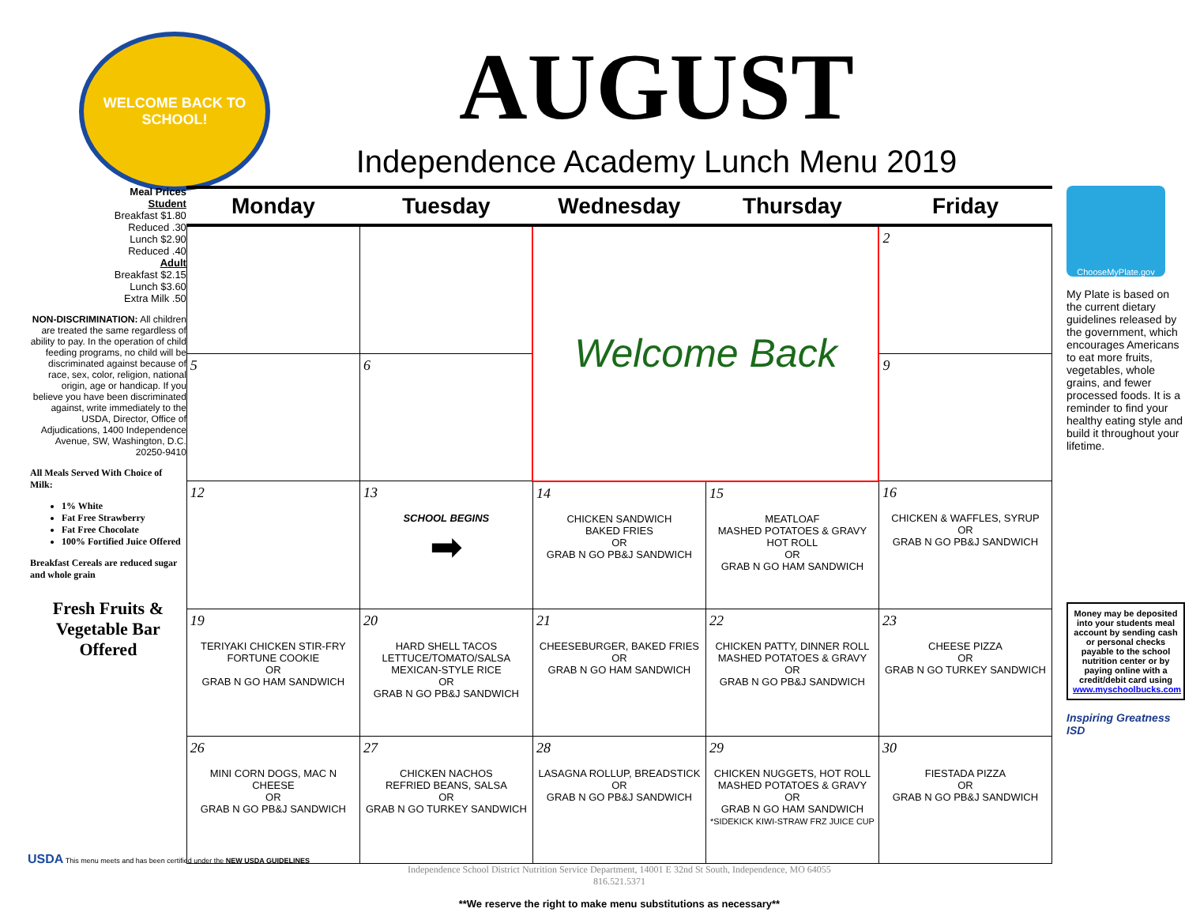WELCOME BACK TO SCHOOL!
AUGUST
Independence Academy Lunch Menu 2019
Meal Prices
Student
Breakfast $1.80
Reduced .30
Lunch $2.90
Reduced .40
Adult
Breakfast $2.15
Lunch $3.60
Extra Milk .50
NON-DISCRIMINATION: All children are treated the same regardless of ability to pay. In the operation of child feeding programs, no child will be discriminated against because of race, sex, color, religion, national origin, age or handicap. If you believe you have been discriminated against, write immediately to the USDA, Director, Office of Adjudications, 1400 Independence Avenue, SW, Washington, D.C. 20250-9410
All Meals Served With Choice of Milk:
1% White
Fat Free Strawberry
Fat Free Chocolate
100% Fortified Juice Offered
Breakfast Cereals are reduced sugar and whole grain
Fresh Fruits & Vegetable Bar Offered
| Monday | Tuesday | Wednesday | Thursday | Friday |
| --- | --- | --- | --- | --- |
| | | Welcome Back | | 2 |
| 5 | 6 | | | 9 |
| 12 | 13 SCHOOL BEGINS ➡ | 14 CHICKEN SANDWICH BAKED FRIES OR GRAB N GO PB&J SANDWICH | 15 MEATLOAF MASHED POTATOES & GRAVY HOT ROLL OR GRAB N GO HAM SANDWICH | 16 CHICKEN & WAFFLES, SYRUP OR GRAB N GO PB&J SANDWICH |
| 19 TERIYAKI CHICKEN STIR-FRY FORTUNE COOKIE OR GRAB N GO HAM SANDWICH | 20 HARD SHELL TACOS LETTUCE/TOMATO/SALSA MEXICAN-STYLE RICE OR GRAB N GO PB&J SANDWICH | 21 CHEESEBURGER, BAKED FRIES OR GRAB N GO HAM SANDWICH | 22 CHICKEN PATTY, DINNER ROLL MASHED POTATOES & GRAVY OR GRAB N GO PB&J SANDWICH | 23 CHEESE PIZZA OR GRAB N GO TURKEY SANDWICH |
| 26 MINI CORN DOGS, MAC N CHEESE OR GRAB N GO PB&J SANDWICH | 27 CHICKEN NACHOS REFRIED BEANS, SALSA OR GRAB N GO TURKEY SANDWICH | 28 LASAGNA ROLLUP, BREADSTICK OR GRAB N GO PB&J SANDWICH | 29 CHICKEN NUGGETS, HOT ROLL MASHED POTATOES & GRAVY OR GRAB N GO HAM SANDWICH *SIDEKICK KIWI-STRAW FRZ JUICE CUP | 30 FIESTADA PIZZA OR GRAB N GO PB&J SANDWICH |
Independence School District Nutrition Service Department, 14001 E 32nd St South, Independence, MO 64055
816.521.5371
**We reserve the right to make menu substitutions as necessary**
ChooseMyPlate.gov
My Plate is based on the current dietary guidelines released by the government, which encourages Americans to eat more fruits, vegetables, whole grains, and fewer processed foods. It is a reminder to find your healthy eating style and build it throughout your lifetime.
Money may be deposited into your students meal account by sending cash or personal checks payable to the school nutrition center or by paying online with a credit/debit card using www.myschoolbucks.com
Inspiring Greatness ISD
USDA This menu meets and has been certified under the NEW USDA GUIDELINES